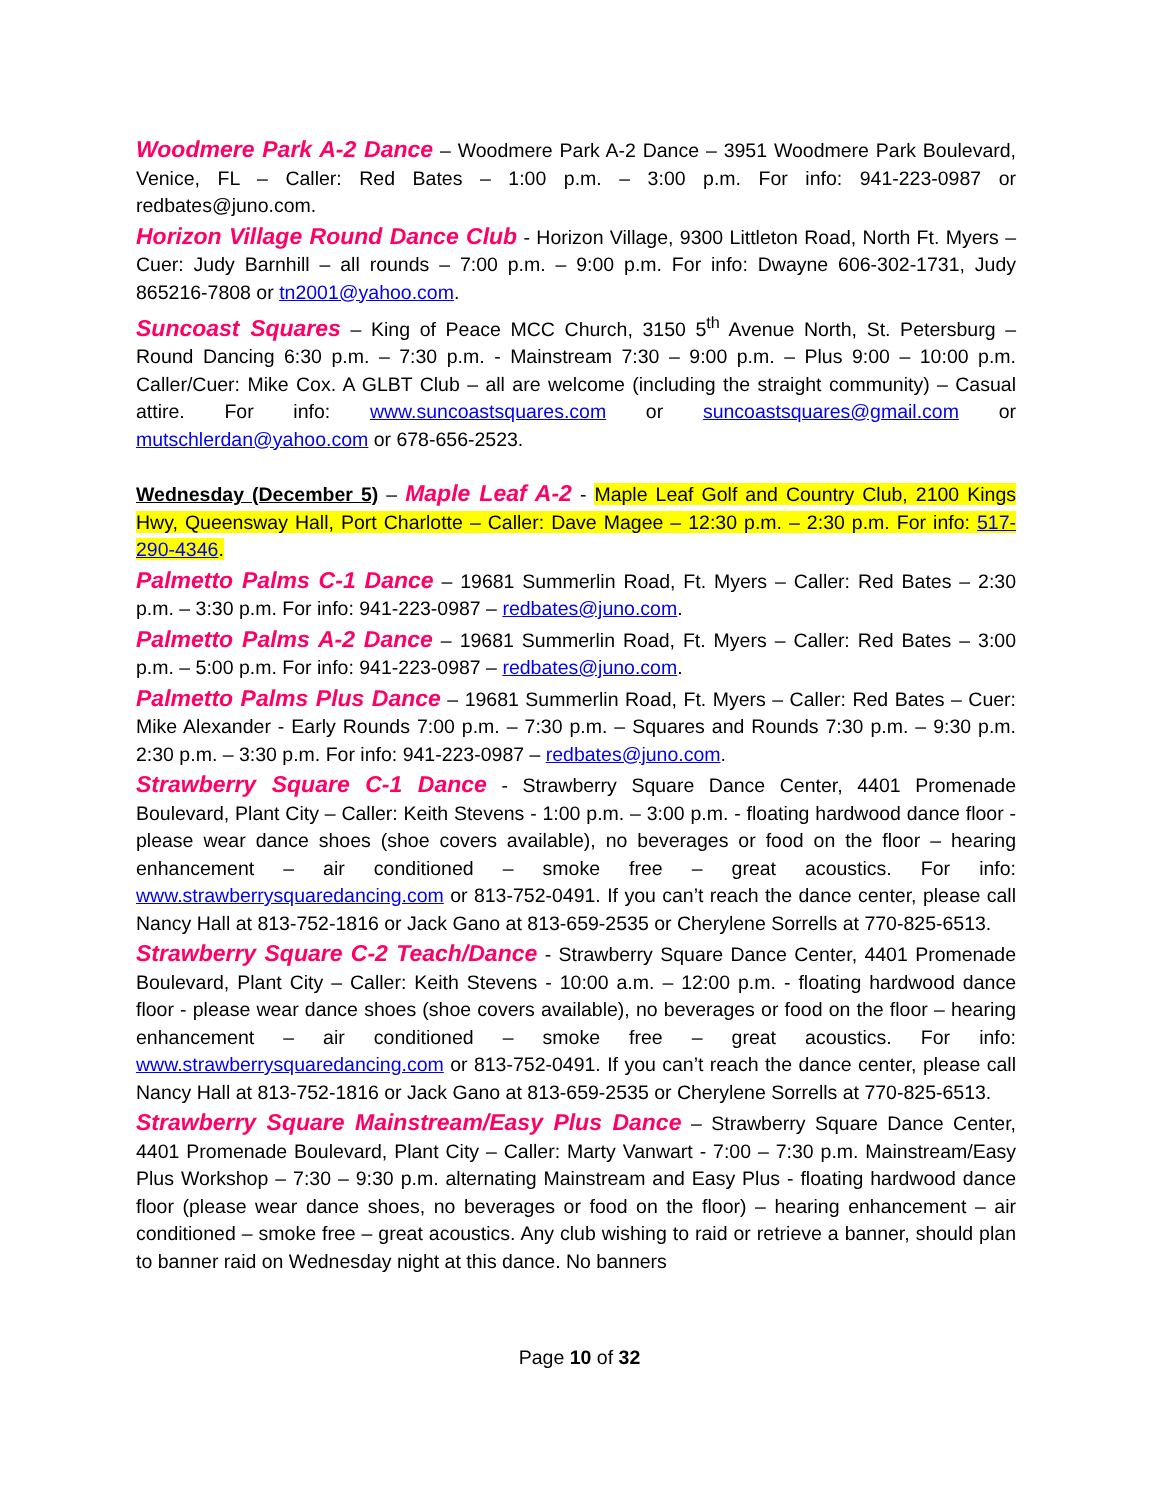Woodmere Park A-2 Dance – Woodmere Park A-2 Dance – 3951 Woodmere Park Boulevard, Venice, FL – Caller: Red Bates – 1:00 p.m. – 3:00 p.m. For info: 941-223-0987 or redbates@juno.com.
Horizon Village Round Dance Club - Horizon Village, 9300 Littleton Road, North Ft. Myers – Cuer: Judy Barnhill – all rounds – 7:00 p.m. – 9:00 p.m. For info: Dwayne 606-302-1731, Judy 865216-7808 or tn2001@yahoo.com.
Suncoast Squares – King of Peace MCC Church, 3150 5<sup>th</sup> Avenue North, St. Petersburg – Round Dancing 6:30 p.m. – 7:30 p.m. - Mainstream 7:30 – 9:00 p.m. – Plus 9:00 – 10:00 p.m. Caller/Cuer: Mike Cox. A GLBT Club – all are welcome (including the straight community) – Casual attire. For info: www.suncoastsquares.com or suncoastsquares@gmail.com or mutschlerdan@yahoo.com or 678-656-2523.
Wednesday (December 5) – Maple Leaf A-2 - Maple Leaf Golf and Country Club, 2100 Kings Hwy, Queensway Hall, Port Charlotte – Caller: Dave Magee – 12:30 p.m. – 2:30 p.m. For info: 517-290-4346.
Palmetto Palms C-1 Dance – 19681 Summerlin Road, Ft. Myers – Caller: Red Bates – 2:30 p.m. – 3:30 p.m. For info: 941-223-0987 – redbates@juno.com.
Palmetto Palms A-2 Dance – 19681 Summerlin Road, Ft. Myers – Caller: Red Bates – 3:00 p.m. – 5:00 p.m. For info: 941-223-0987 – redbates@juno.com.
Palmetto Palms Plus Dance – 19681 Summerlin Road, Ft. Myers – Caller: Red Bates – Cuer: Mike Alexander - Early Rounds 7:00 p.m. – 7:30 p.m. – Squares and Rounds 7:30 p.m. – 9:30 p.m. 2:30 p.m. – 3:30 p.m. For info: 941-223-0987 – redbates@juno.com.
Strawberry Square C-1 Dance - Strawberry Square Dance Center, 4401 Promenade Boulevard, Plant City – Caller: Keith Stevens - 1:00 p.m. – 3:00 p.m. - floating hardwood dance floor - please wear dance shoes (shoe covers available), no beverages or food on the floor – hearing enhancement – air conditioned – smoke free – great acoustics. For info: www.strawberrysquaredancing.com or 813-752-0491. If you can’t reach the dance center, please call Nancy Hall at 813-752-1816 or Jack Gano at 813-659-2535 or Cherylene Sorrells at 770-825-6513.
Strawberry Square C-2 Teach/Dance - Strawberry Square Dance Center, 4401 Promenade Boulevard, Plant City – Caller: Keith Stevens - 10:00 a.m. – 12:00 p.m. - floating hardwood dance floor - please wear dance shoes (shoe covers available), no beverages or food on the floor – hearing enhancement – air conditioned – smoke free – great acoustics. For info: www.strawberrysquaredancing.com or 813-752-0491. If you can’t reach the dance center, please call Nancy Hall at 813-752-1816 or Jack Gano at 813-659-2535 or Cherylene Sorrells at 770-825-6513.
Strawberry Square Mainstream/Easy Plus Dance – Strawberry Square Dance Center, 4401 Promenade Boulevard, Plant City – Caller: Marty Vanwart - 7:00 – 7:30 p.m. Mainstream/Easy Plus Workshop – 7:30 – 9:30 p.m. alternating Mainstream and Easy Plus - floating hardwood dance floor (please wear dance shoes, no beverages or food on the floor) – hearing enhancement – air conditioned – smoke free – great acoustics. Any club wishing to raid or retrieve a banner, should plan to banner raid on Wednesday night at this dance. No banners
Page 10 of 32